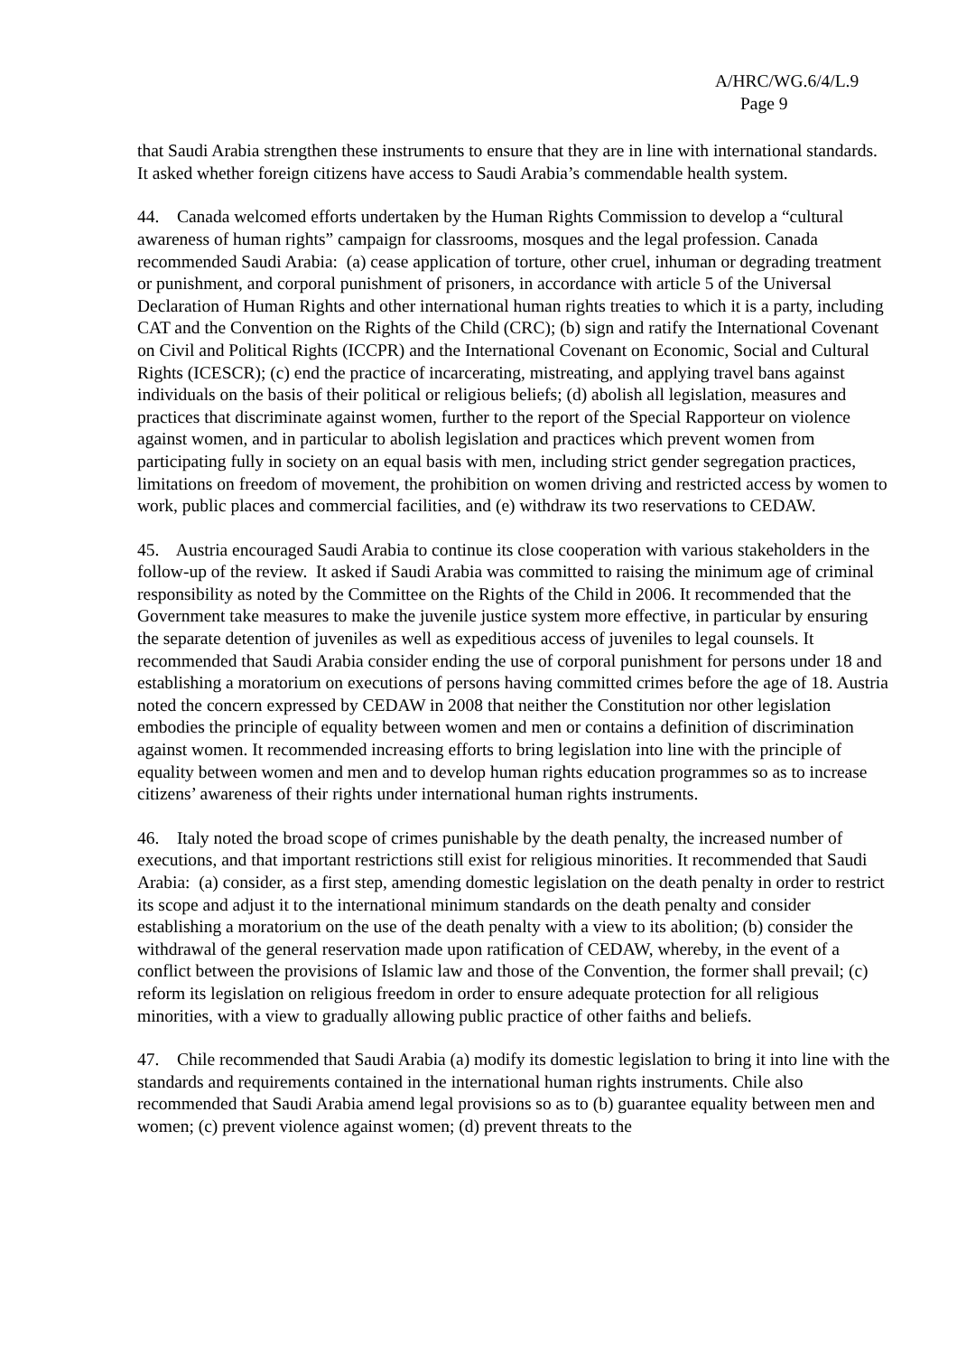A/HRC/WG.6/4/L.9
Page 9
that Saudi Arabia strengthen these instruments to ensure that they are in line with international standards. It asked whether foreign citizens have access to Saudi Arabia’s commendable health system.
44. Canada welcomed efforts undertaken by the Human Rights Commission to develop a “cultural awareness of human rights” campaign for classrooms, mosques and the legal profession. Canada recommended Saudi Arabia: (a) cease application of torture, other cruel, inhuman or degrading treatment or punishment, and corporal punishment of prisoners, in accordance with article 5 of the Universal Declaration of Human Rights and other international human rights treaties to which it is a party, including CAT and the Convention on the Rights of the Child (CRC); (b) sign and ratify the International Covenant on Civil and Political Rights (ICCPR) and the International Covenant on Economic, Social and Cultural Rights (ICESCR); (c) end the practice of incarcerating, mistreating, and applying travel bans against individuals on the basis of their political or religious beliefs; (d) abolish all legislation, measures and practices that discriminate against women, further to the report of the Special Rapporteur on violence against women, and in particular to abolish legislation and practices which prevent women from participating fully in society on an equal basis with men, including strict gender segregation practices, limitations on freedom of movement, the prohibition on women driving and restricted access by women to work, public places and commercial facilities, and (e) withdraw its two reservations to CEDAW.
45. Austria encouraged Saudi Arabia to continue its close cooperation with various stakeholders in the follow-up of the review. It asked if Saudi Arabia was committed to raising the minimum age of criminal responsibility as noted by the Committee on the Rights of the Child in 2006. It recommended that the Government take measures to make the juvenile justice system more effective, in particular by ensuring the separate detention of juveniles as well as expeditious access of juveniles to legal counsels. It recommended that Saudi Arabia consider ending the use of corporal punishment for persons under 18 and establishing a moratorium on executions of persons having committed crimes before the age of 18. Austria noted the concern expressed by CEDAW in 2008 that neither the Constitution nor other legislation embodies the principle of equality between women and men or contains a definition of discrimination against women. It recommended increasing efforts to bring legislation into line with the principle of equality between women and men and to develop human rights education programmes so as to increase citizens’ awareness of their rights under international human rights instruments.
46. Italy noted the broad scope of crimes punishable by the death penalty, the increased number of executions, and that important restrictions still exist for religious minorities. It recommended that Saudi Arabia: (a) consider, as a first step, amending domestic legislation on the death penalty in order to restrict its scope and adjust it to the international minimum standards on the death penalty and consider establishing a moratorium on the use of the death penalty with a view to its abolition; (b) consider the withdrawal of the general reservation made upon ratification of CEDAW, whereby, in the event of a conflict between the provisions of Islamic law and those of the Convention, the former shall prevail; (c) reform its legislation on religious freedom in order to ensure adequate protection for all religious minorities, with a view to gradually allowing public practice of other faiths and beliefs.
47. Chile recommended that Saudi Arabia (a) modify its domestic legislation to bring it into line with the standards and requirements contained in the international human rights instruments. Chile also recommended that Saudi Arabia amend legal provisions so as to (b) guarantee equality between men and women; (c) prevent violence against women; (d) prevent threats to the